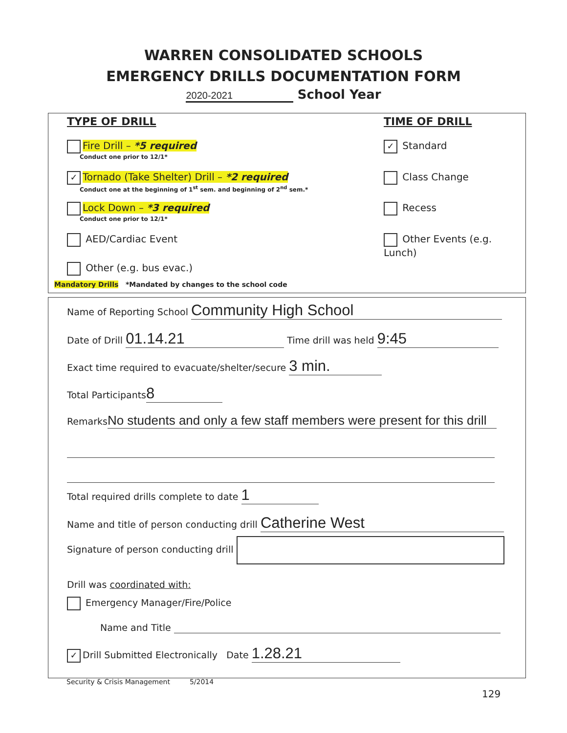WARREN CONSOLIDATED SCHOOLS
EMERGENCY DRILLS DOCUMENTATION FORM
2020-2021 School Year
TYPE OF DRILL TIME OF DRILL
Fire Drill – *5 required
Conduct one prior to 12/1*
✓ Tornado (Take Shelter) Drill – *2 required
Conduct one at the beginning of 1<sup>st</sup> sem. and beginning of 2<sup>nd</sup> sem.*
Lock Down – *3 required
Conduct one prior to 12/1*
AED/Cardiac Event
Other (e.g. bus evac.)
Mandatory Drills *Mandated by changes to the school code
✓ Standard
Class Change
Recess
Other Events (e.g. Lunch)
Name of Reporting School Community High School
Date of Drill 01.14.21 Time drill was held 9:45
Exact time required to evacuate/shelter/secure 3 min.
Total Participants 8
Remarks No students and only a few staff members were present for this drill
Total required drills complete to date 1
Name and title of person conducting drill Catherine West
Signature of person conducting drill
Drill was coordinated with:
Emergency Manager/Fire/Police
Name and Title
✓ Drill Submitted Electronically Date 1.28.21
Security & Crisis Management 5/2014
129